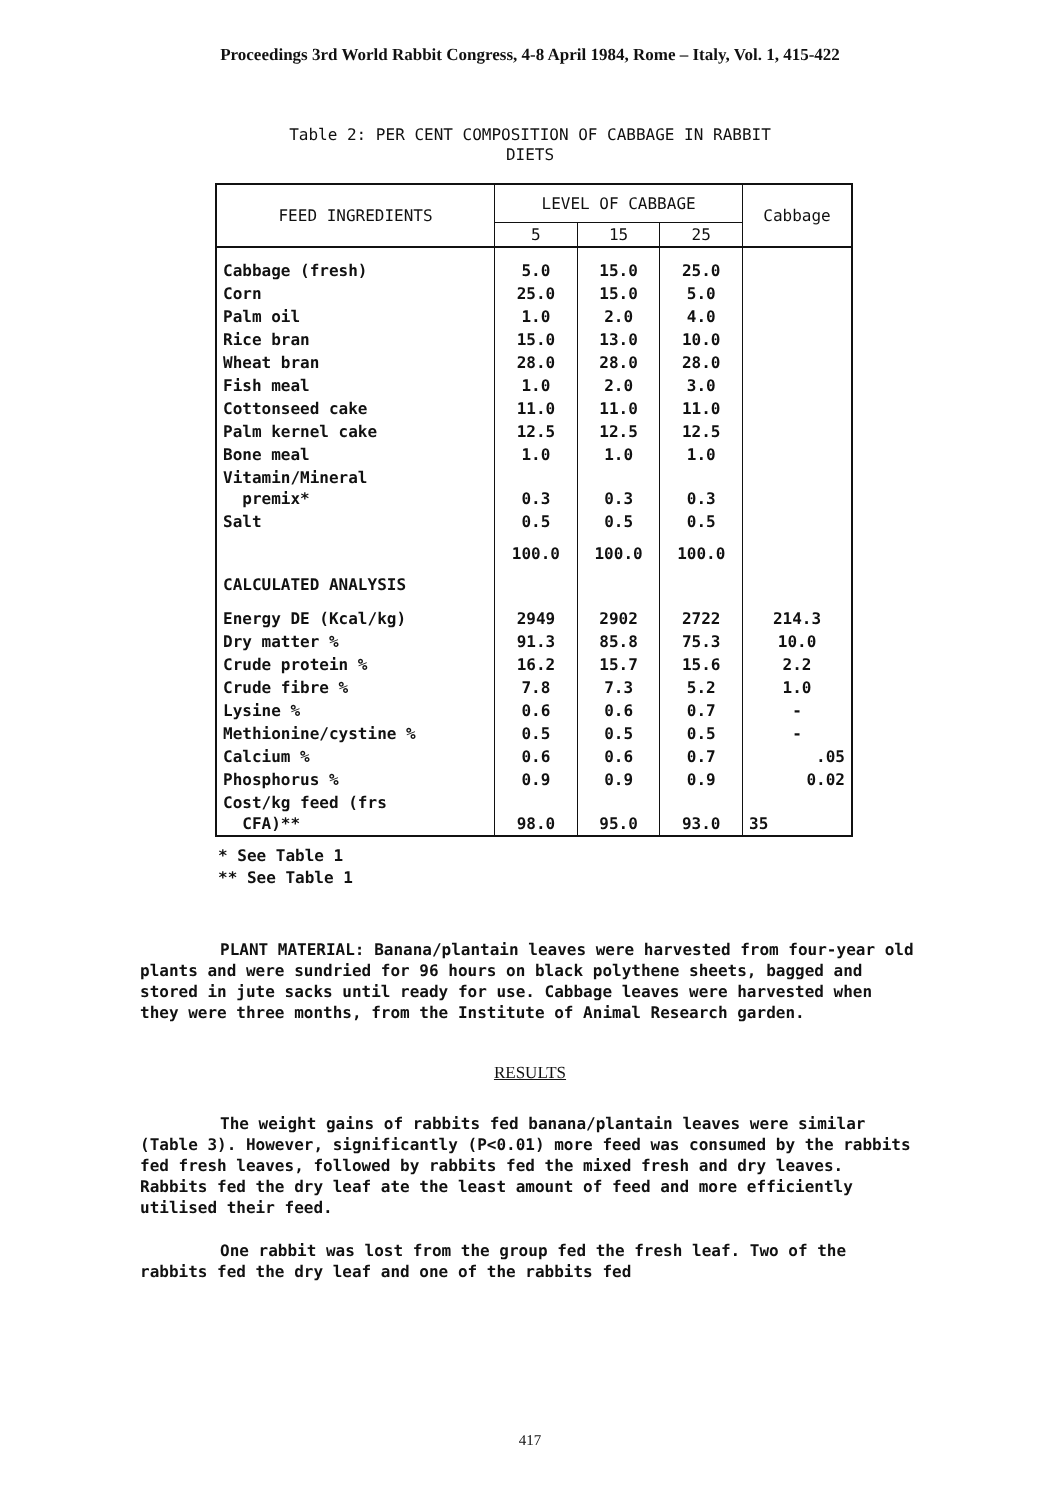Proceedings 3rd World Rabbit Congress, 4-8 April 1984, Rome – Italy, Vol. 1, 415-422
Table 2: PER CENT COMPOSITION OF CABBAGE IN RABBIT
DIETS
| FEED INGREDIENTS | LEVEL OF CABBAGE | | | Cabbage |
| --- | --- | --- | --- | --- |
| | 5 | 15 | 25 | |
| Cabbage (fresh) | 5.0 | 15.0 | 25.0 | |
| Corn | 25.0 | 15.0 | 5.0 | |
| Palm oil | 1.0 | 2.0 | 4.0 | |
| Rice bran | 15.0 | 13.0 | 10.0 | |
| Wheat bran | 28.0 | 28.0 | 28.0 | |
| Fish meal | 1.0 | 2.0 | 3.0 | |
| Cottonseed cake | 11.0 | 11.0 | 11.0 | |
| Palm kernel cake | 12.5 | 12.5 | 12.5 | |
| Bone meal | 1.0 | 1.0 | 1.0 | |
| Vitamin/Mineral premix* | 0.3 | 0.3 | 0.3 | |
| Salt | 0.5 | 0.5 | 0.5 | |
| | 100.0 | 100.0 | 100.0 | |
| CALCULATED ANALYSIS | | | | |
| Energy DE (Kcal/kg) | 2949 | 2902 | 2722 | 214.3 |
| Dry matter % | 91.3 | 85.8 | 75.3 | 10.0 |
| Crude protein % | 16.2 | 15.7 | 15.6 | 2.2 |
| Crude fibre % | 7.8 | 7.3 | 5.2 | 1.0 |
| Lysine % | 0.6 | 0.6 | 0.7 | - |
| Methionine/cystine % | 0.5 | 0.5 | 0.5 | - |
| Calcium % | 0.6 | 0.6 | 0.7 | .05 |
| Phosphorus % | 0.9 | 0.9 | 0.9 | 0.02 |
| Cost/kg feed (frs CFA)** | 98.0 | 95.0 | 93.0 | 35 |
* See Table 1
** See Table 1
PLANT MATERIAL: Banana/plantain leaves were harvested from four-year old plants and were sundried for 96 hours on black polythene sheets, bagged and stored in jute sacks until ready for use. Cabbage leaves were harvested when they were three months, from the Institute of Animal Research garden.
RESULTS
The weight gains of rabbits fed banana/plantain leaves were similar (Table 3). However, significantly (P<0.01) more feed was consumed by the rabbits fed fresh leaves, followed by rabbits fed the mixed fresh and dry leaves. Rabbits fed the dry leaf ate the least amount of feed and more efficiently utilised their feed.
One rabbit was lost from the group fed the fresh leaf. Two of the rabbits fed the dry leaf and one of the rabbits fed
417